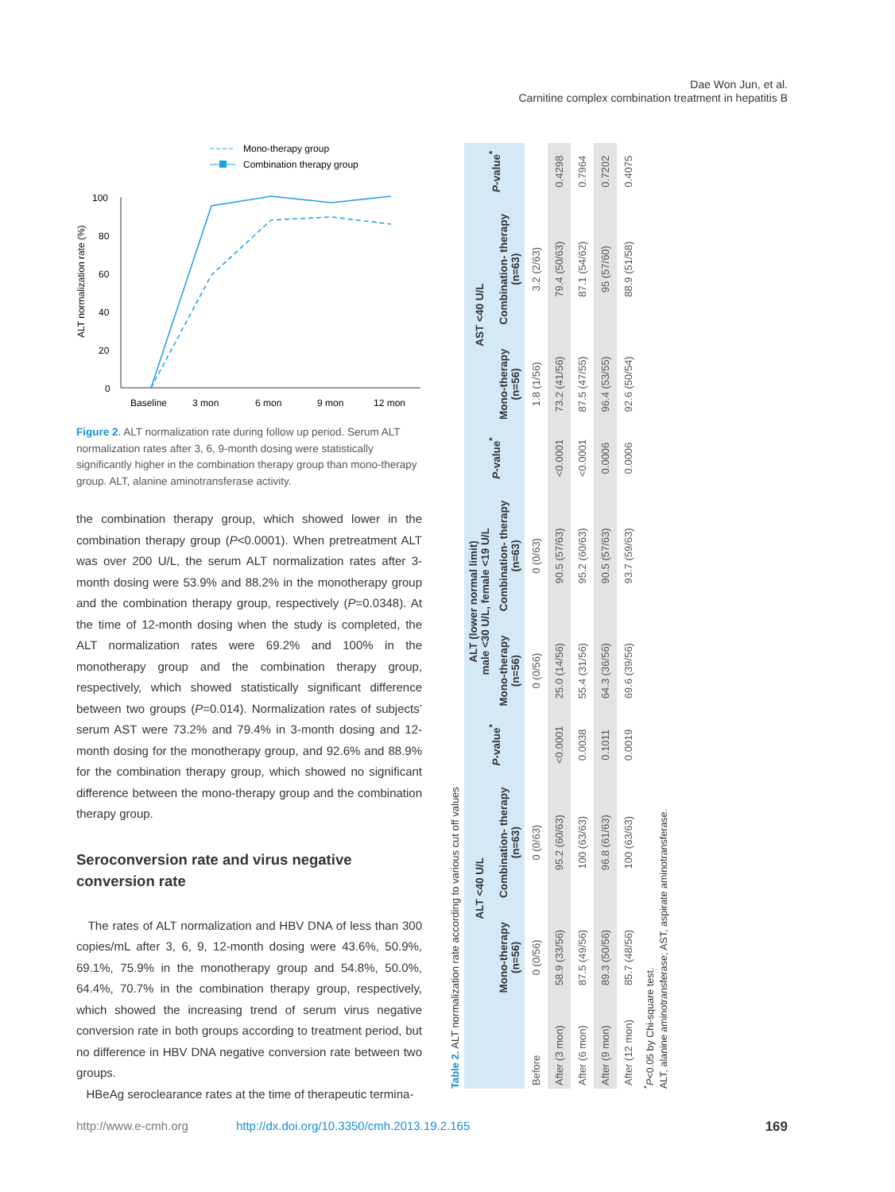Dae Won Jun, et al.
Carnitine complex combination treatment in hepatitis B
Mono-therapy group
Combination therapy group
100
80
60
40
20
0
Baseline
3 mon
6 mon
9 mon
12 mon
ALT normalization rate (%)
Figure 2. ALT normalization rate during follow up period. Serum ALT normalization rates after 3, 6, 9-month dosing were statistically significantly higher in the combination therapy group than mono-therapy group. ALT, alanine aminotransferase activity.
the combination therapy group, which showed lower in the combination therapy group (P<0.0001). When pretreatment ALT was over 200 U/L, the serum ALT normalization rates after 3-month dosing were 53.9% and 88.2% in the monotherapy group and the combination therapy group, respectively (P=0.0348). At the time of 12-month dosing when the study is completed, the ALT normalization rates were 69.2% and 100% in the monotherapy group and the combination therapy group, respectively, which showed statistically significant difference between two groups (P=0.014). Normalization rates of subjects’ serum AST were 73.2% and 79.4% in 3-month dosing and 12-month dosing for the monotherapy group, and 92.6% and 88.9% for the combination therapy group, which showed no significant difference between the mono-therapy group and the combination therapy group.
Seroconversion rate and virus negative conversion rate
The rates of ALT normalization and HBV DNA of less than 300 copies/mL after 3, 6, 9, 12-month dosing were 43.6%, 50.9%, 69.1%, 75.9% in the monotherapy group and 54.8%, 50.0%, 64.4%, 70.7% in the combination therapy group, respectively, which showed the increasing trend of serum virus negative conversion rate in both groups according to treatment period, but no difference in HBV DNA negative conversion rate between two groups.
HBeAg seroclearance rates at the time of therapeutic termina-
Table 2. ALT normalization rate according to various cut off values
| | ALT <40 U/L | | P -value<sup>*</sup> | ALT (lower normal limit) male <30 U/L, female <19 U/L | | P -value<sup>*</sup> | AST <40 U/L | | P -value<sup>*</sup> |
| --- | --- | --- | --- | --- | --- | --- | --- | --- | --- |
| | Mono-therapy (n=56) | Combination- therapy (n=63) | | Mono-therapy (n=56) | Combination- therapy (n=63) | | Mono-therapy (n=56) | Combination- therapy (n=63) | |
| Before | 0 (0/56) | 0 (0/63) | | 0 (0/56) | 0 (0/63) | | 1.8 (1/56) | 3.2 (2/63) | |
| After (3 mon) | 58.9 (33/56) | 95.2 (60/63) | <0.0001 | 25.0 (14/56) | 90.5 (57/63) | <0.0001 | 73.2 (41/56) | 79.4 (50/63) | 0.4298 |
| After (6 mon) | 87.5 (49/56) | 100 (63/63) | 0.0038 | 55.4 (31/56) | 95.2 (60/63) | <0.0001 | 87.5 (47/55) | 87.1 (54/62) | 0.7964 |
| After (9 mon) | 89.3 (50/56) | 96.8 (61/63) | 0.1011 | 64.3 (36/56) | 90.5 (57/63) | 0.0006 | 96.4 (53/55) | 95 (57/60) | 0.7202 |
| After (12 mon) | 85.7 (48/56) | 100 (63/63) | 0.0019 | 69.6 (39/56) | 93.7 (59/63) | 0.0006 | 92.6 (50/54) | 88.9 (51/58) | 0.4075 |
<sup>*</sup> P<0.05 by Chi-square test.
ALT, alanine aminotransferase; AST, aspirate aminotransferase.
http://www.e-cmh.org http://dx.doi.org/10.3350/cmh.2013.19.2.165 169